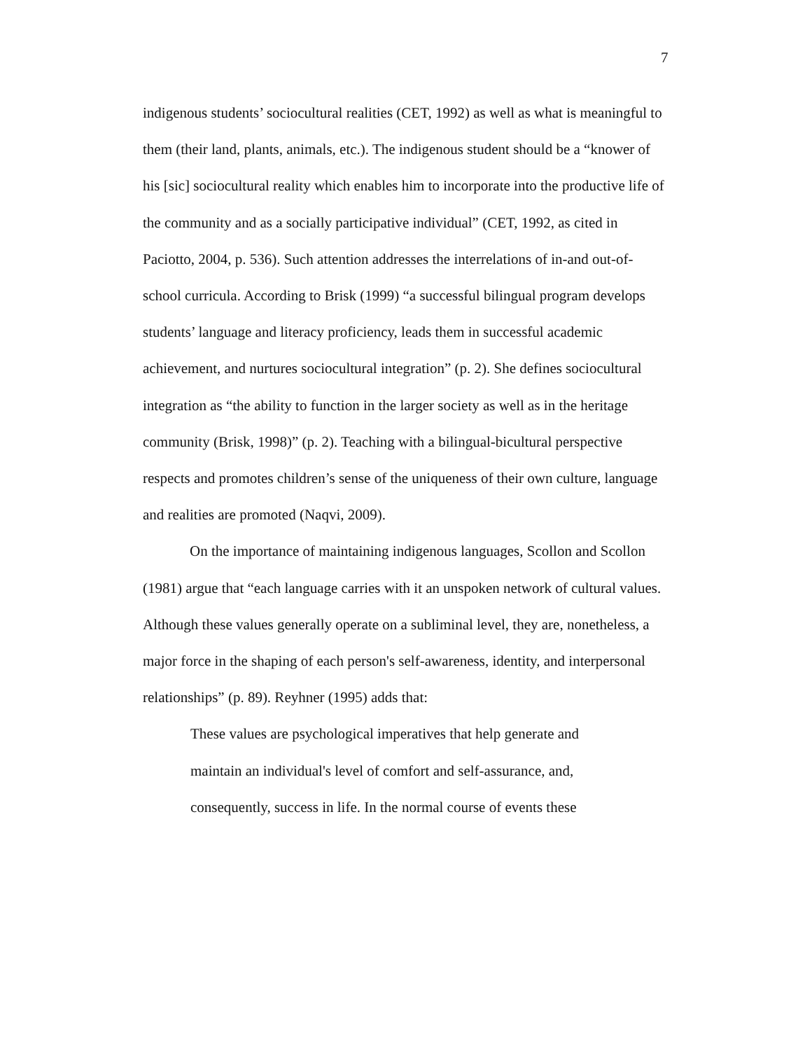7
indigenous students’ sociocultural realities (CET, 1992) as well as what is meaningful to them (their land, plants, animals, etc.). The indigenous student should be a “knower of his [sic] sociocultural reality which enables him to incorporate into the productive life of the community and as a socially participative individual” (CET, 1992, as cited in Paciotto, 2004, p. 536). Such attention addresses the interrelations of in-and out-of-school curricula. According to Brisk (1999) “a successful bilingual program develops students’ language and literacy proficiency, leads them in successful academic achievement, and nurtures sociocultural integration” (p. 2). She defines sociocultural integration as “the ability to function in the larger society as well as in the heritage community (Brisk, 1998)” (p. 2). Teaching with a bilingual-bicultural perspective respects and promotes children’s sense of the uniqueness of their own culture, language and realities are promoted (Naqvi, 2009).
On the importance of maintaining indigenous languages, Scollon and Scollon (1981) argue that “each language carries with it an unspoken network of cultural values. Although these values generally operate on a subliminal level, they are, nonetheless, a major force in the shaping of each person's self-awareness, identity, and interpersonal relationships” (p. 89). Reyhner (1995) adds that:
These values are psychological imperatives that help generate and maintain an individual's level of comfort and self-assurance, and, consequently, success in life. In the normal course of events these